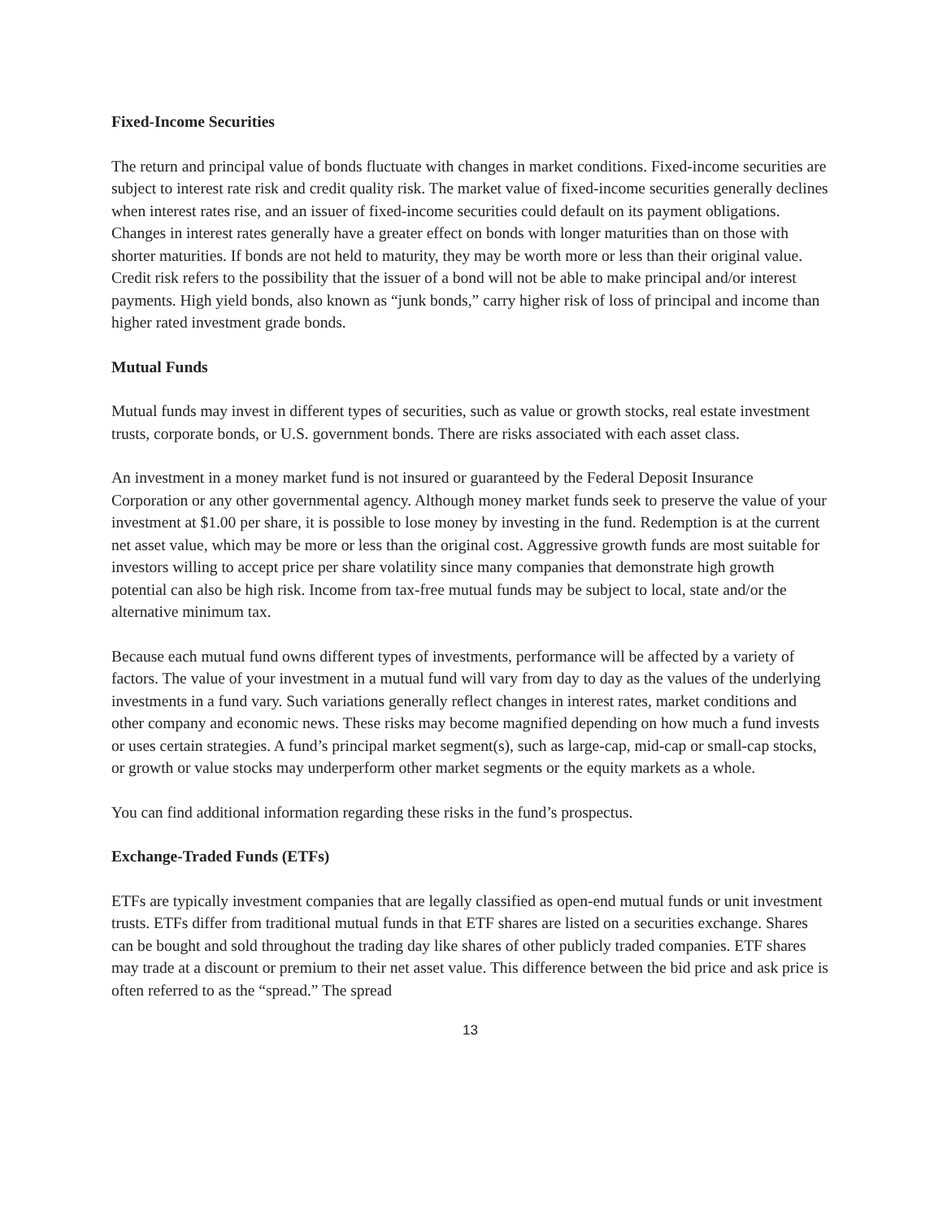Fixed-Income Securities
The return and principal value of bonds fluctuate with changes in market conditions. Fixed-income securities are subject to interest rate risk and credit quality risk. The market value of fixed-income securities generally declines when interest rates rise, and an issuer of fixed-income securities could default on its payment obligations. Changes in interest rates generally have a greater effect on bonds with longer maturities than on those with shorter maturities. If bonds are not held to maturity, they may be worth more or less than their original value. Credit risk refers to the possibility that the issuer of a bond will not be able to make principal and/or interest payments. High yield bonds, also known as “junk bonds,” carry higher risk of loss of principal and income than higher rated investment grade bonds.
Mutual Funds
Mutual funds may invest in different types of securities, such as value or growth stocks, real estate investment trusts, corporate bonds, or U.S. government bonds. There are risks associated with each asset class.
An investment in a money market fund is not insured or guaranteed by the Federal Deposit Insurance Corporation or any other governmental agency. Although money market funds seek to preserve the value of your investment at $1.00 per share, it is possible to lose money by investing in the fund. Redemption is at the current net asset value, which may be more or less than the original cost. Aggressive growth funds are most suitable for investors willing to accept price per share volatility since many companies that demonstrate high growth potential can also be high risk. Income from tax-free mutual funds may be subject to local, state and/or the alternative minimum tax.
Because each mutual fund owns different types of investments, performance will be affected by a variety of factors. The value of your investment in a mutual fund will vary from day to day as the values of the underlying investments in a fund vary. Such variations generally reflect changes in interest rates, market conditions and other company and economic news. These risks may become magnified depending on how much a fund invests or uses certain strategies. A fund’s principal market segment(s), such as large-cap, mid-cap or small-cap stocks, or growth or value stocks may underperform other market segments or the equity markets as a whole.
You can find additional information regarding these risks in the fund’s prospectus.
Exchange-Traded Funds (ETFs)
ETFs are typically investment companies that are legally classified as open-end mutual funds or unit investment trusts. ETFs differ from traditional mutual funds in that ETF shares are listed on a securities exchange. Shares can be bought and sold throughout the trading day like shares of other publicly traded companies. ETF shares may trade at a discount or premium to their net asset value. This difference between the bid price and ask price is often referred to as the “spread.” The spread
13